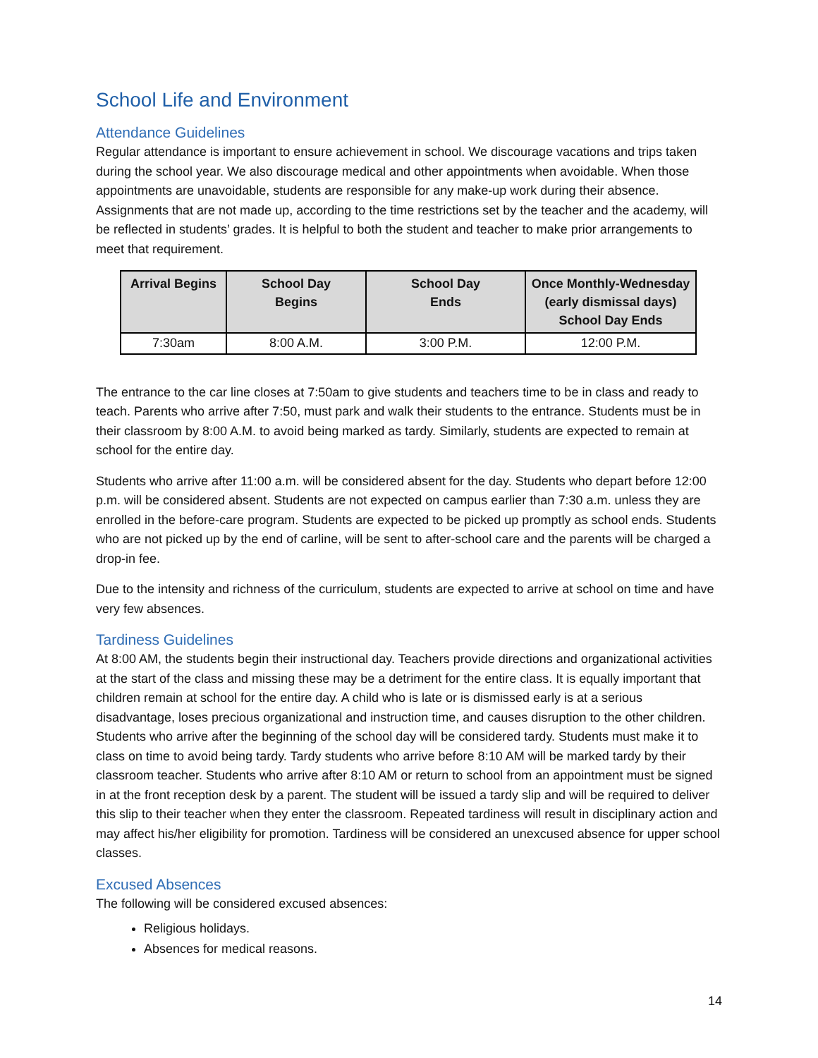School Life and Environment
Attendance Guidelines
Regular attendance is important to ensure achievement in school. We discourage vacations and trips taken during the school year. We also discourage medical and other appointments when avoidable. When those appointments are unavoidable, students are responsible for any make-up work during their absence. Assignments that are not made up, according to the time restrictions set by the teacher and the academy, will be reflected in students’ grades. It is helpful to both the student and teacher to make prior arrangements to meet that requirement.
| Arrival Begins | School Day Begins | School Day Ends | Once Monthly-Wednesday (early dismissal days) School Day Ends |
| --- | --- | --- | --- |
| 7:30am | 8:00 A.M. | 3:00 P.M. | 12:00 P.M. |
The entrance to the car line closes at 7:50am to give students and teachers time to be in class and ready to teach. Parents who arrive after 7:50, must park and walk their students to the entrance. Students must be in their classroom by 8:00 A.M. to avoid being marked as tardy. Similarly, students are expected to remain at school for the entire day.
Students who arrive after 11:00 a.m. will be considered absent for the day. Students who depart before 12:00 p.m. will be considered absent. Students are not expected on campus earlier than 7:30 a.m. unless they are enrolled in the before-care program. Students are expected to be picked up promptly as school ends. Students who are not picked up by the end of carline, will be sent to after-school care and the parents will be charged a drop-in fee.
Due to the intensity and richness of the curriculum, students are expected to arrive at school on time and have very few absences.
Tardiness Guidelines
At 8:00 AM, the students begin their instructional day. Teachers provide directions and organizational activities at the start of the class and missing these may be a detriment for the entire class. It is equally important that children remain at school for the entire day. A child who is late or is dismissed early is at a serious disadvantage, loses precious organizational and instruction time, and causes disruption to the other children. Students who arrive after the beginning of the school day will be considered tardy. Students must make it to class on time to avoid being tardy. Tardy students who arrive before 8:10 AM will be marked tardy by their classroom teacher. Students who arrive after 8:10 AM or return to school from an appointment must be signed in at the front reception desk by a parent. The student will be issued a tardy slip and will be required to deliver this slip to their teacher when they enter the classroom. Repeated tardiness will result in disciplinary action and may affect his/her eligibility for promotion. Tardiness will be considered an unexcused absence for upper school classes.
Excused Absences
The following will be considered excused absences:
Religious holidays.
Absences for medical reasons.
14